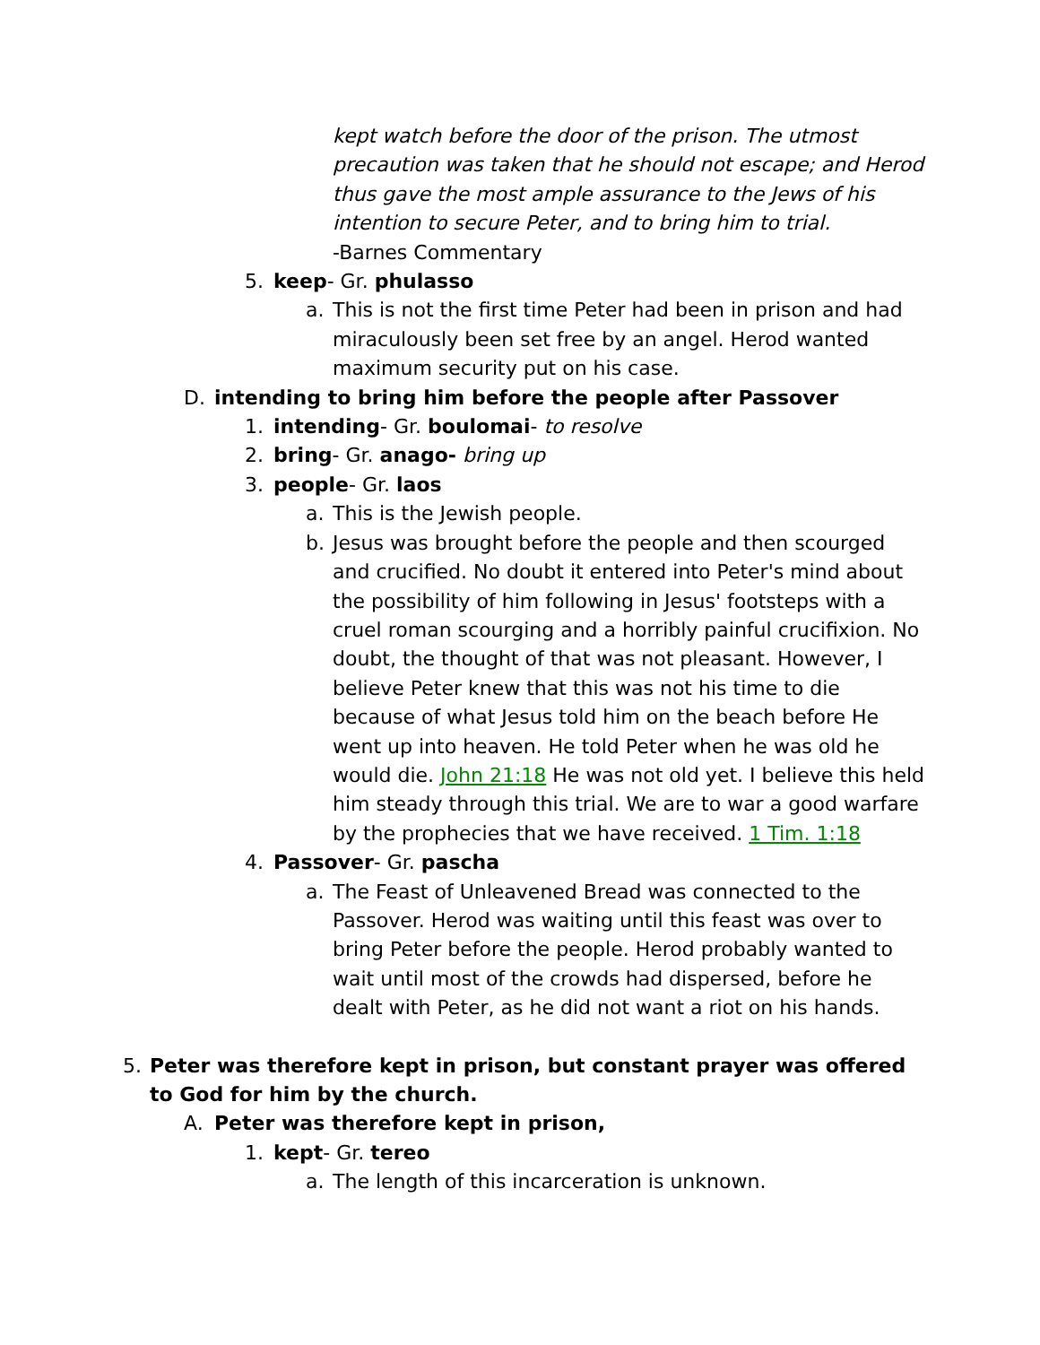kept watch before the door of the prison. The utmost precaution was taken that he should not escape; and Herod thus gave the most ample assurance to the Jews of his intention to secure Peter, and to bring him to trial.
-Barnes Commentary
5. keep- Gr. phulasso
a. This is not the first time Peter had been in prison and had miraculously been set free by an angel. Herod wanted maximum security put on his case.
D. intending to bring him before the people after Passover
1. intending- Gr. boulomai- to resolve
2. bring- Gr. anago- bring up
3. people- Gr. laos
a. This is the Jewish people.
b. Jesus was brought before the people and then scourged and crucified. No doubt it entered into Peter's mind about the possibility of him following in Jesus' footsteps with a cruel roman scourging and a horribly painful crucifixion. No doubt, the thought of that was not pleasant. However, I believe Peter knew that this was not his time to die because of what Jesus told him on the beach before He went up into heaven. He told Peter when he was old he would die. John 21:18 He was not old yet. I believe this held him steady through this trial. We are to war a good warfare by the prophecies that we have received. 1 Tim. 1:18
4. Passover- Gr. pascha
a. The Feast of Unleavened Bread was connected to the Passover. Herod was waiting until this feast was over to bring Peter before the people. Herod probably wanted to wait until most of the crowds had dispersed, before he dealt with Peter, as he did not want a riot on his hands.
5. Peter was therefore kept in prison, but constant prayer was offered to God for him by the church.
A. Peter was therefore kept in prison,
1. kept- Gr. tereo
a. The length of this incarceration is unknown.